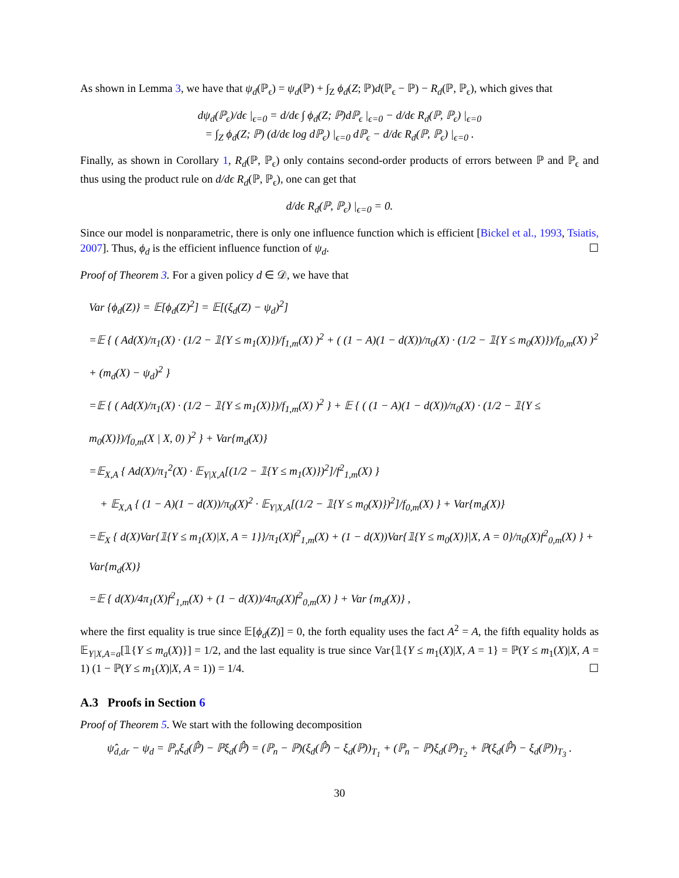As shown in Lemma 3, we have that ψ<sub>d</sub>(ℙ<sub>ϵ</sub>) = ψ<sub>d</sub>(ℙ) + ∫<sub>Z</sub> ϕ<sub>d</sub>(Z; ℙ)d(ℙ<sub>ϵ</sub> − ℙ) − R<sub>d</sub>(ℙ, ℙ<sub>ϵ</sub>), which gives that
dψ<sub>d</sub>(ℙ<sub>ϵ</sub>)/dϵ |<sub>ϵ=0</sub> = d/dϵ ∫ ϕ<sub>d</sub>(Z; ℙ)dℙ<sub>ϵ</sub> |<sub>ϵ=0</sub> − d/dϵ R<sub>d</sub>(ℙ, ℙ<sub>ϵ</sub>) |<sub>ϵ=0</sub>
= ∫<sub>Z</sub> ϕ<sub>d</sub>(Z; ℙ) (d/dϵ log dℙ<sub>ϵ</sub>) |<sub>ϵ=0</sub> dℙ<sub>ϵ</sub> − d/dϵ R<sub>d</sub>(ℙ, ℙ<sub>ϵ</sub>) |<sub>ϵ=0</sub> .
Finally, as shown in Corollary 1, R<sub>d</sub>(ℙ, ℙ<sub>ϵ</sub>) only contains second-order products of errors between ℙ and ℙ<sub>ϵ</sub> and thus using the product rule on d/dϵ R<sub>d</sub>(ℙ, ℙ<sub>ϵ</sub>), one can get that
d/dϵ R<sub>d</sub>(ℙ, ℙ<sub>ϵ</sub>) |<sub>ϵ=0</sub> = 0.
Since our model is nonparametric, there is only one influence function which is efficient [Bickel et al., 1993, Tsiatis, 2007]. Thus, ϕ<sub>d</sub> is the efficient influence function of ψ<sub>d</sub>. ☐
Proof of Theorem 3. For a given policy d ∈ 𝒟, we have that
Var {ϕ<sub>d</sub>(Z)} = 𝔼[ϕ<sub>d</sub>(Z)<sup>2</sup>] = 𝔼[(ξ<sub>d</sub>(Z) − ψ<sub>d</sub>)<sup>2</sup>]
=𝔼 { ( Ad(X)/π<sub>1</sub>(X) · (1/2 − 𝟙{Y ≤ m<sub>1</sub>(X)})/f<sub>1,m</sub>(X) )<sup>2</sup> + ( (1 − A)(1 − d(X))/π<sub>0</sub>(X) · (1/2 − 𝟙{Y ≤ m<sub>0</sub>(X)})/f<sub>0,m</sub>(X) )<sup>2</sup> + (m<sub>d</sub>(X) − ψ<sub>d</sub>)<sup>2</sup> }
=𝔼 { ( Ad(X)/π<sub>1</sub>(X) · (1/2 − 𝟙{Y ≤ m<sub>1</sub>(X)})/f<sub>1,m</sub>(X) )<sup>2</sup> } + 𝔼 { ( (1 − A)(1 − d(X))/π<sub>0</sub>(X) · (1/2 − 𝟙{Y ≤ m<sub>0</sub>(X)})/f<sub>0,m</sub>(X | X, 0) )<sup>2</sup> } + Var{m<sub>d</sub>(X)}
=𝔼<sub>X,A</sub> { Ad(X)/π<sub>1</sub><sup>2</sup>(X) · 𝔼<sub>Y|X,A</sub>[(1/2 − 𝟙{Y ≤ m<sub>1</sub>(X)})<sup>2</sup>]/f<sup>2</sup><sub>1,m</sub>(X) }
+ 𝔼<sub>X,A</sub> { (1 − A)(1 − d(X))/π<sub>0</sub>(X)<sup>2</sup> · 𝔼<sub>Y|X,A</sub>[(1/2 − 𝟙{Y ≤ m<sub>0</sub>(X)})<sup>2</sup>]/f<sub>0,m</sub>(X) } + Var{m<sub>d</sub>(X)}
=𝔼<sub>X</sub> { d(X)Var{𝟙{Y ≤ m<sub>1</sub>(X)|X, A = 1}}/π<sub>1</sub>(X)f<sup>2</sup><sub>1,m</sub>(X) + (1 − d(X))Var{𝟙{Y ≤ m<sub>0</sub>(X)}|X, A = 0}/π<sub>0</sub>(X)f<sup>2</sup><sub>0,m</sub>(X) } + Var{m<sub>d</sub>(X)}
=𝔼 { d(X)/4π<sub>1</sub>(X)f<sup>2</sup><sub>1,m</sub>(X) + (1 − d(X))/4π<sub>0</sub>(X)f<sup>2</sup><sub>0,m</sub>(X) } + Var {m<sub>d</sub>(X)} ,
where the first equality is true since 𝔼[ϕ<sub>d</sub>(Z)] = 0, the forth equality uses the fact A<sup>2</sup> = A, the fifth equality holds as 𝔼<sub>Y|X,A=a</sub>[𝟙{Y ≤ m<sub>a</sub>(X)}] = 1/2, and the last equality is true since Var{𝟙{Y ≤ m<sub>1</sub>(X)|X, A = 1} = ℙ(Y ≤ m<sub>1</sub>(X)|X, A = 1) (1 − ℙ(Y ≤ m<sub>1</sub>(X)|X, A = 1)) = 1/4. ☐
A.3 Proofs in Section 6
Proof of Theorem 5. We start with the following decomposition
ψ̂<sub>d,dr</sub> − ψ<sub>d</sub> = ℙ<sub>n</sub>ξ<sub>d</sub>(ℙ̂) − ℙξ<sub>d</sub>(ℙ̂) = (ℙ<sub>n</sub> − ℙ)(ξ<sub>d</sub>(ℙ̂) − ξ<sub>d</sub>(ℙ))<sub>T<sub>1</sub></sub> + (ℙ<sub>n</sub> − ℙ)ξ<sub>d</sub>(ℙ)<sub>T<sub>2</sub></sub> + ℙ(ξ<sub>d</sub>(ℙ̂) − ξ<sub>d</sub>(ℙ))<sub>T<sub>3</sub></sub> .
30